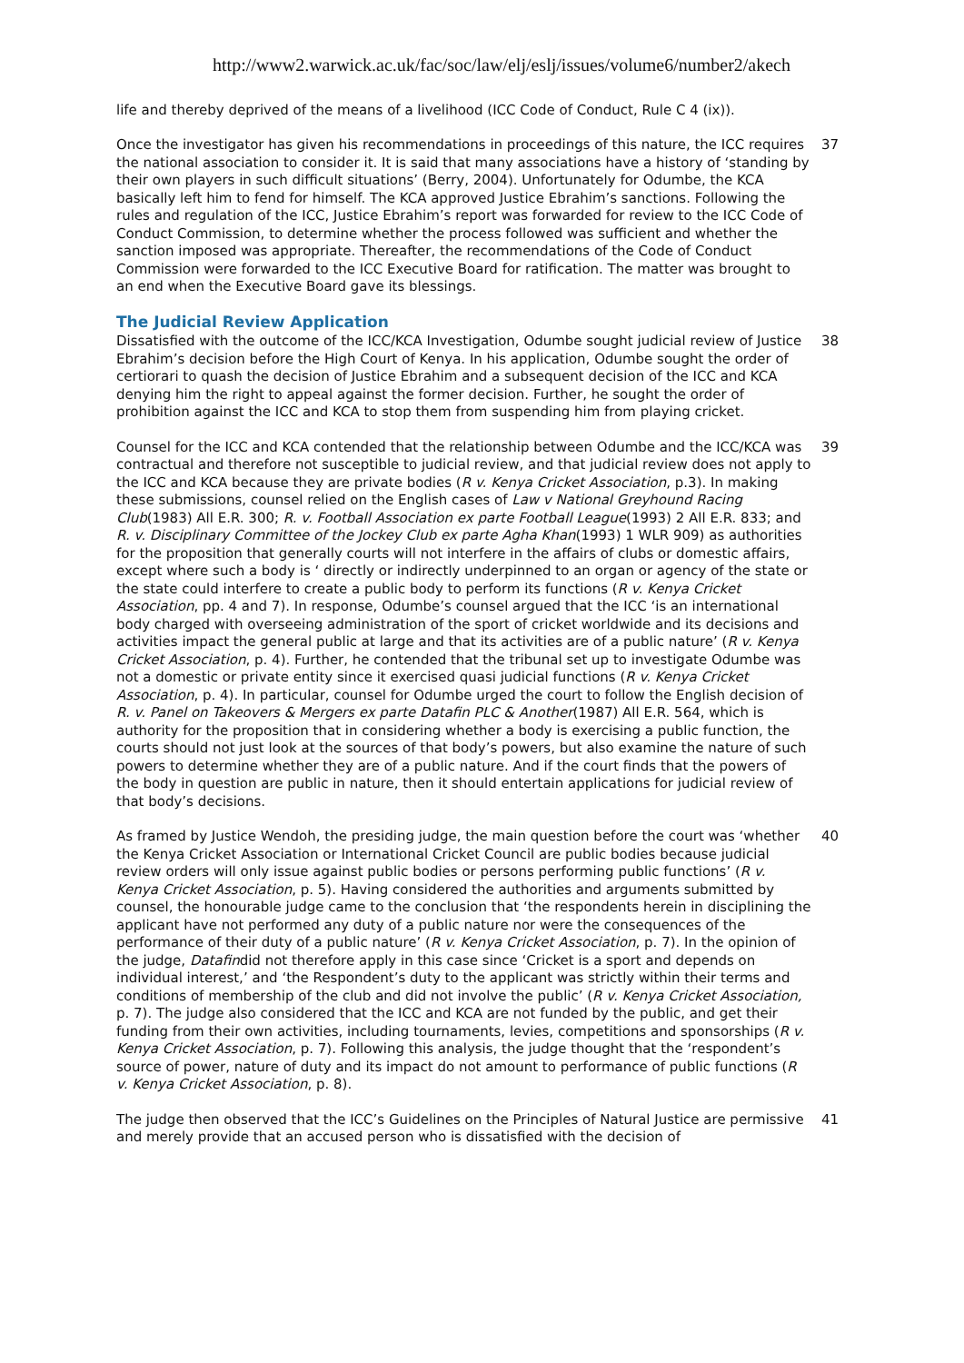http://www2.warwick.ac.uk/fac/soc/law/elj/eslj/issues/volume6/number2/akech
life and thereby deprived of the means of a livelihood (ICC Code of Conduct, Rule C 4 (ix)).
Once the investigator has given his recommendations in proceedings of this nature, the ICC requires the national association to consider it. It is said that many associations have a history of ‘standing by their own players in such difficult situations’ (Berry, 2004). Unfortunately for Odumbe, the KCA basically left him to fend for himself. The KCA approved Justice Ebrahim’s sanctions. Following the rules and regulation of the ICC, Justice Ebrahim’s report was forwarded for review to the ICC Code of Conduct Commission, to determine whether the process followed was sufficient and whether the sanction imposed was appropriate. Thereafter, the recommendations of the Code of Conduct Commission were forwarded to the ICC Executive Board for ratification. The matter was brought to an end when the Executive Board gave its blessings.
37
The Judicial Review Application
Dissatisfied with the outcome of the ICC/KCA Investigation, Odumbe sought judicial review of Justice Ebrahim’s decision before the High Court of Kenya. In his application, Odumbe sought the order of certiorari to quash the decision of Justice Ebrahim and a subsequent decision of the ICC and KCA denying him the right to appeal against the former decision. Further, he sought the order of prohibition against the ICC and KCA to stop them from suspending him from playing cricket.
38
Counsel for the ICC and KCA contended that the relationship between Odumbe and the ICC/KCA was contractual and therefore not susceptible to judicial review, and that judicial review does not apply to the ICC and KCA because they are private bodies (R v. Kenya Cricket Association, p.3). In making these submissions, counsel relied on the English cases of Law v National Greyhound Racing Club(1983) All E.R. 300; R. v. Football Association ex parte Football League(1993) 2 All E.R. 833; and R. v. Disciplinary Committee of the Jockey Club ex parte Agha Khan(1993) 1 WLR 909) as authorities for the proposition that generally courts will not interfere in the affairs of clubs or domestic affairs, except where such a body is ‘ directly or indirectly underpinned to an organ or agency of the state or the state could interfere to create a public body to perform its functions (R v. Kenya Cricket Association, pp. 4 and 7). In response, Odumbe’s counsel argued that the ICC ‘is an international body charged with overseeing administration of the sport of cricket worldwide and its decisions and activities impact the general public at large and that its activities are of a public nature’ (R v. Kenya Cricket Association, p. 4). Further, he contended that the tribunal set up to investigate Odumbe was not a domestic or private entity since it exercised quasi judicial functions (R v. Kenya Cricket Association, p. 4). In particular, counsel for Odumbe urged the court to follow the English decision of R. v. Panel on Takeovers & Mergers ex parte Datafin PLC & Another(1987) All E.R. 564, which is authority for the proposition that in considering whether a body is exercising a public function, the courts should not just look at the sources of that body’s powers, but also examine the nature of such powers to determine whether they are of a public nature. And if the court finds that the powers of the body in question are public in nature, then it should entertain applications for judicial review of that body’s decisions.
39
As framed by Justice Wendoh, the presiding judge, the main question before the court was ‘whether the Kenya Cricket Association or International Cricket Council are public bodies because judicial review orders will only issue against public bodies or persons performing public functions’ (R v. Kenya Cricket Association, p. 5). Having considered the authorities and arguments submitted by counsel, the honourable judge came to the conclusion that ‘the respondents herein in disciplining the applicant have not performed any duty of a public nature nor were the consequences of the performance of their duty of a public nature’ (R v. Kenya Cricket Association, p. 7). In the opinion of the judge, Datafindid not therefore apply in this case since ‘Cricket is a sport and depends on individual interest,’ and ‘the Respondent’s duty to the applicant was strictly within their terms and conditions of membership of the club and did not involve the public’ (R v. Kenya Cricket Association, p. 7). The judge also considered that the ICC and KCA are not funded by the public, and get their funding from their own activities, including tournaments, levies, competitions and sponsorships (R v. Kenya Cricket Association, p. 7). Following this analysis, the judge thought that the ‘respondent’s source of power, nature of duty and its impact do not amount to performance of public functions (R v. Kenya Cricket Association, p. 8).
40
The judge then observed that the ICC’s Guidelines on the Principles of Natural Justice are permissive and merely provide that an accused person who is dissatisfied with the decision of
41